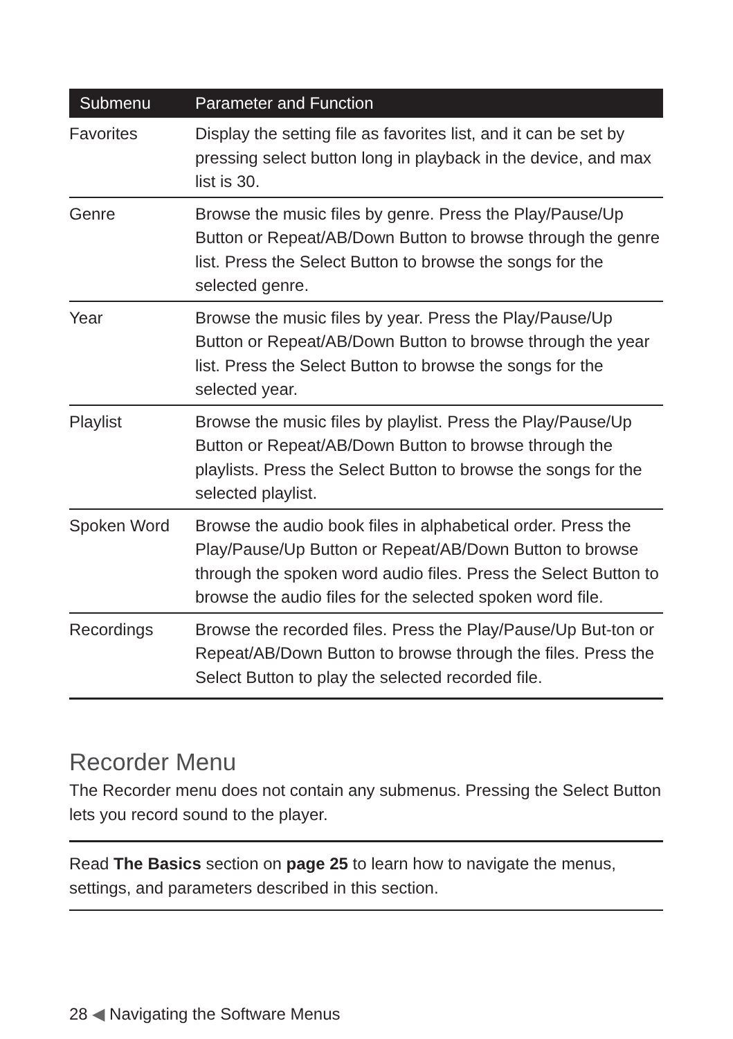| Submenu | Parameter and Function |
| --- | --- |
| Favorites | Display the setting file as favorites list, and it can be set by pressing select button long in playback in the device, and max list is 30. |
| Genre | Browse the music files by genre. Press the Play/Pause/Up Button or Repeat/AB/Down Button to browse through the genre list. Press the Select Button to browse the songs for the selected genre. |
| Year | Browse the music files by year. Press the Play/Pause/Up Button or Repeat/AB/Down Button to browse through the year list. Press the Select Button to browse the songs for the selected year. |
| Playlist | Browse the music files by playlist. Press the Play/Pause/Up Button or Repeat/AB/Down Button to browse through the playlists. Press the Select Button to browse the songs for the selected playlist. |
| Spoken Word | Browse the audio book files in alphabetical order. Press the Play/Pause/Up Button or Repeat/AB/Down Button to browse through the spoken word audio files. Press the Select Button to browse the audio files for the selected spoken word file. |
| Recordings | Browse the recorded files. Press the Play/Pause/Up But-ton or Repeat/AB/Down Button to browse through the files. Press the Select Button to play the selected recorded file. |
Recorder Menu
The Recorder menu does not contain any submenus. Pressing the Select Button lets you record sound to the player.
Read The Basics section on page 25 to learn how to navigate the menus, settings, and parameters described in this section.
28 ◀ Navigating the Software Menus